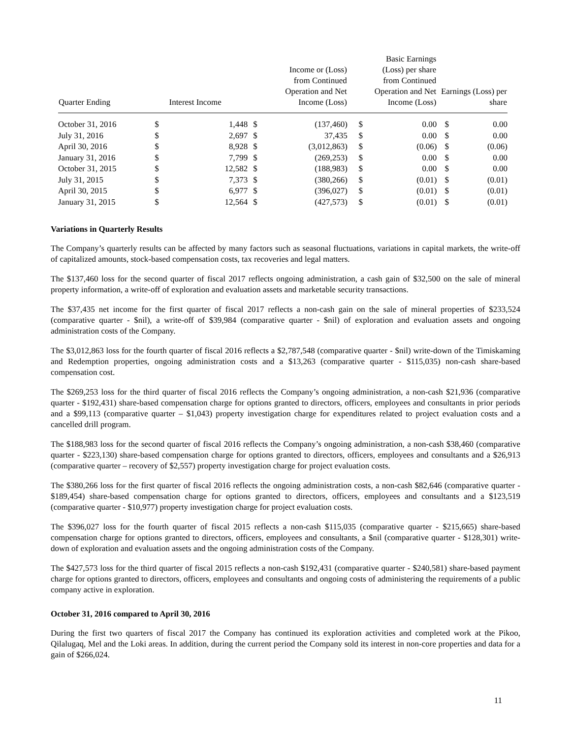| Quarter Ending | Interest Income | | Income or (Loss) from Continued Operation and Net Income (Loss) | | Basic Earnings (Loss) per share from Continued Operation and Net Income (Loss) | | Earnings (Loss) per share | |
| --- | --- | --- | --- | --- | --- | --- | --- | --- |
| October 31, 2016 | $ | 1,448 | $ | (137,460) | $ | 0.00 | $ | 0.00 |
| July 31, 2016 | $ | 2,697 | $ | 37,435 | $ | 0.00 | $ | 0.00 |
| April 30, 2016 | $ | 8,928 | $ | (3,012,863) | $ | (0.06) | $ | (0.06) |
| January 31, 2016 | $ | 7,799 | $ | (269,253) | $ | 0.00 | $ | 0.00 |
| October 31, 2015 | $ | 12,582 | $ | (188,983) | $ | 0.00 | $ | 0.00 |
| July 31, 2015 | $ | 7,373 | $ | (380,266) | $ | (0.01) | $ | (0.01) |
| April 30, 2015 | $ | 6,977 | $ | (396,027) | $ | (0.01) | $ | (0.01) |
| January 31, 2015 | $ | 12,564 | $ | (427,573) | $ | (0.01) | $ | (0.01) |
Variations in Quarterly Results
The Company’s quarterly results can be affected by many factors such as seasonal fluctuations, variations in capital markets, the write-off of capitalized amounts, stock-based compensation costs, tax recoveries and legal matters.
The $137,460 loss for the second quarter of fiscal 2017 reflects ongoing administration, a cash gain of $32,500 on the sale of mineral property information, a write-off of exploration and evaluation assets and marketable security transactions.
The $37,435 net income for the first quarter of fiscal 2017 reflects a non-cash gain on the sale of mineral properties of $233,524 (comparative quarter - $nil), a write-off of $39,984 (comparative quarter - $nil) of exploration and evaluation assets and ongoing administration costs of the Company.
The $3,012,863 loss for the fourth quarter of fiscal 2016 reflects a $2,787,548 (comparative quarter - $nil) write-down of the Timiskaming and Redemption properties, ongoing administration costs and a $13,263 (comparative quarter - $115,035) non-cash share-based compensation cost.
The $269,253 loss for the third quarter of fiscal 2016 reflects the Company’s ongoing administration, a non-cash $21,936 (comparative quarter - $192,431) share-based compensation charge for options granted to directors, officers, employees and consultants in prior periods and a $99,113 (comparative quarter – $1,043) property investigation charge for expenditures related to project evaluation costs and a cancelled drill program.
The $188,983 loss for the second quarter of fiscal 2016 reflects the Company’s ongoing administration, a non-cash $38,460 (comparative quarter - $223,130) share-based compensation charge for options granted to directors, officers, employees and consultants and a $26,913 (comparative quarter – recovery of $2,557) property investigation charge for project evaluation costs.
The $380,266 loss for the first quarter of fiscal 2016 reflects the ongoing administration costs, a non-cash $82,646 (comparative quarter - $189,454) share-based compensation charge for options granted to directors, officers, employees and consultants and a $123,519 (comparative quarter - $10,977) property investigation charge for project evaluation costs.
The $396,027 loss for the fourth quarter of fiscal 2015 reflects a non-cash $115,035 (comparative quarter - $215,665) share-based compensation charge for options granted to directors, officers, employees and consultants, a $nil (comparative quarter - $128,301) write-down of exploration and evaluation assets and the ongoing administration costs of the Company.
The $427,573 loss for the third quarter of fiscal 2015 reflects a non-cash $192,431 (comparative quarter - $240,581) share-based payment charge for options granted to directors, officers, employees and consultants and ongoing costs of administering the requirements of a public company active in exploration.
October 31, 2016 compared to April 30, 2016
During the first two quarters of fiscal 2017 the Company has continued its exploration activities and completed work at the Pikoo, Qilalugaq, Mel and the Loki areas. In addition, during the current period the Company sold its interest in non-core properties and data for a gain of $266,024.
11